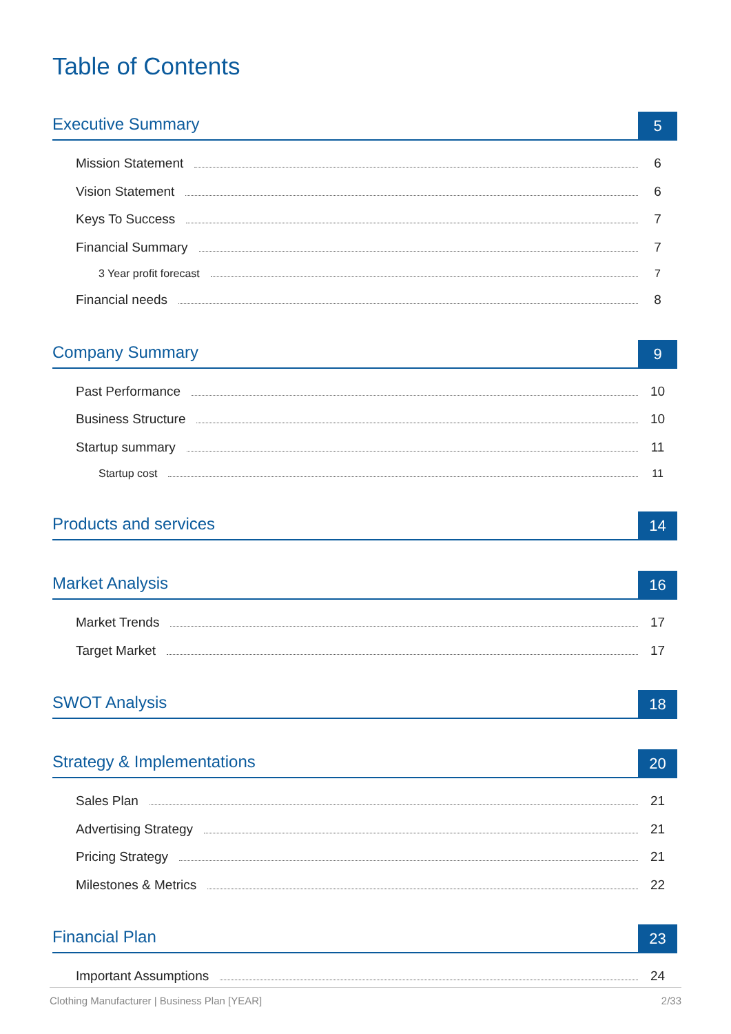Table of Contents
Executive Summary 5
Mission Statement 6
Vision Statement 6
Keys To Success 7
Financial Summary 7
3 Year profit forecast 7
Financial needs 8
Company Summary 9
Past Performance 10
Business Structure 10
Startup summary 11
Startup cost 11
Products and services 14
Market Analysis 16
Market Trends 17
Target Market 17
SWOT Analysis 18
Strategy & Implementations 20
Sales Plan 21
Advertising Strategy 21
Pricing Strategy 21
Milestones & Metrics 22
Financial Plan 23
Important Assumptions 24
Clothing Manufacturer | Business Plan [YEAR] 2/33